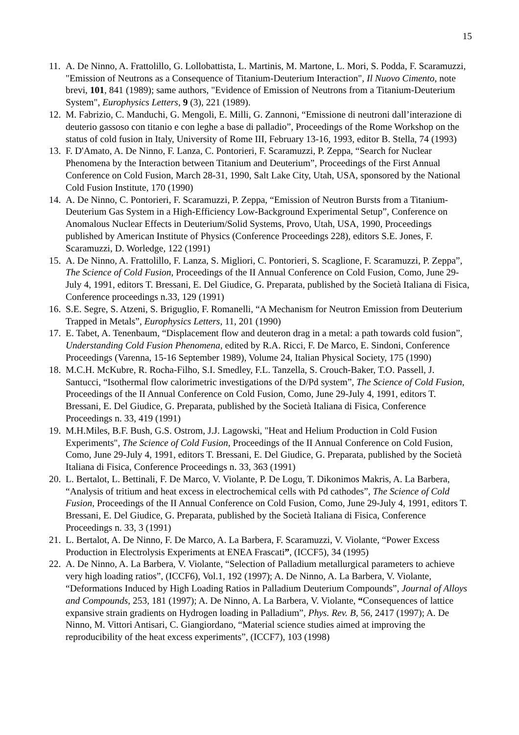15
11. A. De Ninno, A. Frattolillo, G. Lollobattista, L. Martinis, M. Martone, L. Mori, S. Podda, F. Scaramuzzi, "Emission of Neutrons as a Consequence of Titanium-Deuterium Interaction", Il Nuovo Cimento, note brevi, 101, 841 (1989); same authors, "Evidence of Emission of Neutrons from a Titanium-Deuterium System", Europhysics Letters, 9 (3), 221 (1989).
12. M. Fabrizio, C. Manduchi, G. Mengoli, E. Milli, G. Zannoni, “Emissione di neutroni dall’interazione di deuterio gassoso con titanio e con leghe a base di palladio”, Proceedings of the Rome Workshop on the status of cold fusion in Italy, University of Rome III, February 13-16, 1993, editor B. Stella, 74 (1993)
13. F. D'Amato, A. De Ninno, F. Lanza, C. Pontorieri, F. Scaramuzzi, P. Zeppa, “Search for Nuclear Phenomena by the Interaction between Titanium and Deuterium”, Proceedings of the First Annual Conference on Cold Fusion, March 28-31, 1990, Salt Lake City, Utah, USA, sponsored by the National Cold Fusion Institute, 170 (1990)
14. A. De Ninno, C. Pontorieri, F. Scaramuzzi, P. Zeppa, “Emission of Neutron Bursts from a Titanium-Deuterium Gas System in a High-Efficiency Low-Background Experimental Setup”, Conference on Anomalous Nuclear Effects in Deuterium/Solid Systems, Provo, Utah, USA, 1990, Proceedings published by American Institute of Physics (Conference Proceedings 228), editors S.E. Jones, F. Scaramuzzi, D. Worledge, 122 (1991)
15. A. De Ninno, A. Frattolillo, F. Lanza, S. Migliori, C. Pontorieri, S. Scaglione, F. Scaramuzzi, P. Zeppa”, The Science of Cold Fusion, Proceedings of the II Annual Conference on Cold Fusion, Como, June 29-July 4, 1991, editors T. Bressani, E. Del Giudice, G. Preparata, published by the Società Italiana di Fisica, Conference proceedings n.33, 129 (1991)
16. S.E. Segre, S. Atzeni, S. Briguglio, F. Romanelli, “A Mechanism for Neutron Emission from Deuterium Trapped in Metals”, Europhysics Letters, 11, 201 (1990)
17. E. Tabet, A. Tenenbaum, “Displacement flow and deuteron drag in a metal: a path towards cold fusion”, Understanding Cold Fusion Phenomena, edited by R.A. Ricci, F. De Marco, E. Sindoni, Conference Proceedings (Varenna, 15-16 September 1989), Volume 24, Italian Physical Society, 175 (1990)
18. M.C.H. McKubre, R. Rocha-Filho, S.I. Smedley, F.L. Tanzella, S. Crouch-Baker, T.O. Passell, J. Santucci, “Isothermal flow calorimetric investigations of the D/Pd system”, The Science of Cold Fusion, Proceedings of the II Annual Conference on Cold Fusion, Como, June 29-July 4, 1991, editors T. Bressani, E. Del Giudice, G. Preparata, published by the Società Italiana di Fisica, Conference Proceedings n. 33, 419 (1991)
19. M.H.Miles, B.F. Bush, G.S. Ostrom, J.J. Lagowski, "Heat and Helium Production in Cold Fusion Experiments", The Science of Cold Fusion, Proceedings of the II Annual Conference on Cold Fusion, Como, June 29-July 4, 1991, editors T. Bressani, E. Del Giudice, G. Preparata, published by the Società Italiana di Fisica, Conference Proceedings n. 33, 363 (1991)
20. L. Bertalot, L. Bettinali, F. De Marco, V. Violante, P. De Logu, T. Dikonimos Makris, A. La Barbera, “Analysis of tritium and heat excess in electrochemical cells with Pd cathodes”, The Science of Cold Fusion, Proceedings of the II Annual Conference on Cold Fusion, Como, June 29-July 4, 1991, editors T. Bressani, E. Del Giudice, G. Preparata, published by the Società Italiana di Fisica, Conference Proceedings n. 33, 3 (1991)
21. L. Bertalot, A. De Ninno, F. De Marco, A. La Barbera, F. Scaramuzzi, V. Violante, “Power Excess Production in Electrolysis Experiments at ENEA Frascati”, (ICCF5), 34 (1995)
22. A. De Ninno, A. La Barbera, V. Violante, “Selection of Palladium metallurgical parameters to achieve very high loading ratios”, (ICCF6), Vol.1, 192 (1997); A. De Ninno, A. La Barbera, V. Violante, “Deformations Induced by High Loading Ratios in Palladium Deuterium Compounds”, Journal of Alloys and Compounds, 253, 181 (1997); A. De Ninno, A. La Barbera, V. Violante, “Consequences of lattice expansive strain gradients on Hydrogen loading in Palladium”, Phys. Rev. B, 56, 2417 (1997); A. De Ninno, M. Vittori Antisari, C. Giangiordano, “Material science studies aimed at improving the reproducibility of the heat excess experiments”, (ICCF7), 103 (1998)